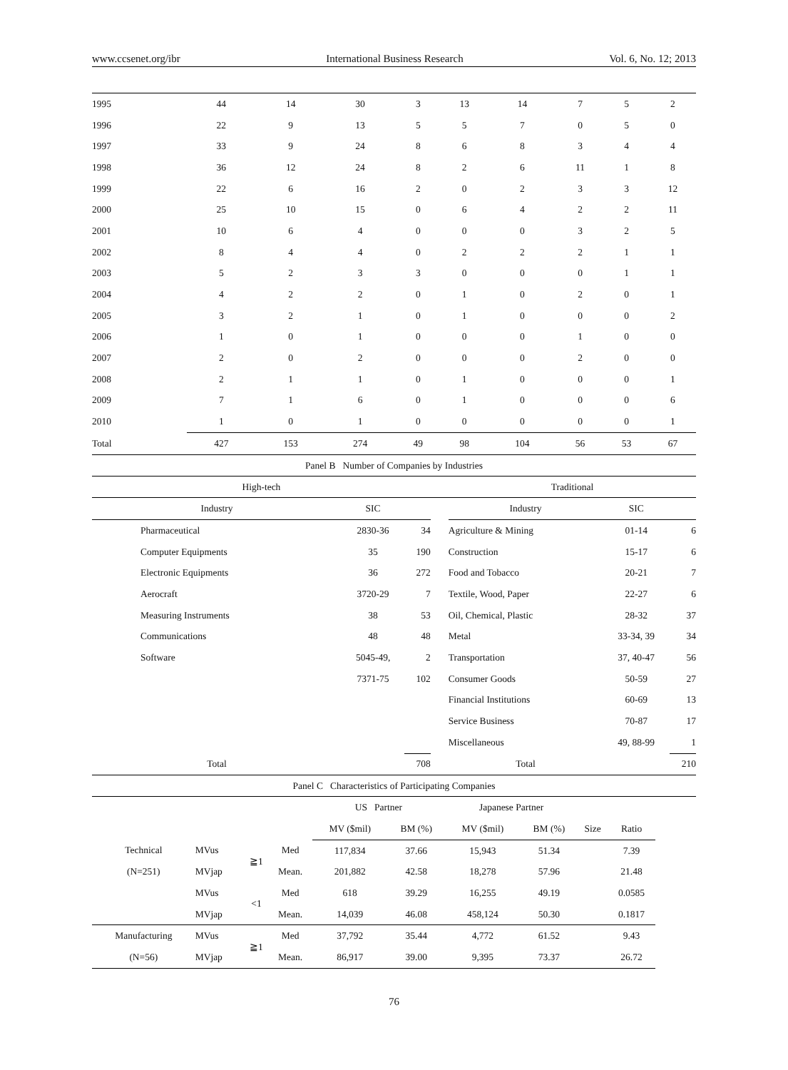www.ccsenet.org/ibr International Business Research Vol. 6, No. 12; 2013
| 1995 | 44 | 14 | 30 | 3 | 13 | 14 | 7 | 5 | 2 |
| 1996 | 22 | 9 | 13 | 5 | 5 | 7 | 0 | 5 | 0 |
| 1997 | 33 | 9 | 24 | 8 | 6 | 8 | 3 | 4 | 4 |
| 1998 | 36 | 12 | 24 | 8 | 2 | 6 | 11 | 1 | 8 |
| 1999 | 22 | 6 | 16 | 2 | 0 | 2 | 3 | 3 | 12 |
| 2000 | 25 | 10 | 15 | 0 | 6 | 4 | 2 | 2 | 11 |
| 2001 | 10 | 6 | 4 | 0 | 0 | 0 | 3 | 2 | 5 |
| 2002 | 8 | 4 | 4 | 0 | 2 | 2 | 2 | 1 | 1 |
| 2003 | 5 | 2 | 3 | 3 | 0 | 0 | 0 | 1 | 1 |
| 2004 | 4 | 2 | 2 | 0 | 1 | 0 | 2 | 0 | 1 |
| 2005 | 3 | 2 | 1 | 0 | 1 | 0 | 0 | 0 | 2 |
| 2006 | 1 | 0 | 1 | 0 | 0 | 0 | 1 | 0 | 0 |
| 2007 | 2 | 0 | 2 | 0 | 0 | 0 | 2 | 0 | 0 |
| 2008 | 2 | 1 | 1 | 0 | 1 | 0 | 0 | 0 | 1 |
| 2009 | 7 | 1 | 6 | 0 | 1 | 0 | 0 | 0 | 6 |
| 2010 | 1 | 0 | 1 | 0 | 0 | 0 | 0 | 0 | 1 |
| Total | 427 | 153 | 274 | 49 | 98 | 104 | 56 | 53 | 67 |
Panel B Number of Companies by Industries
| High-tech | | | | Traditional | | |
| Industry | SIC | | | Industry | SIC | |
| Pharmaceutical | 2830-36 | 34 | | Agriculture & Mining | 01-14 | 6 |
| Computer Equipments | 35 | 190 | | Construction | 15-17 | 6 |
| Electronic Equipments | 36 | 272 | | Food and Tobacco | 20-21 | 7 |
| Aerocraft | 3720-29 | 7 | | Textile, Wood, Paper | 22-27 | 6 |
| Measuring Instruments | 38 | 53 | | Oil, Chemical, Plastic | 28-32 | 37 |
| Communications | 48 | 48 | | Metal | 33-34, 39 | 34 |
| Software | 5045-49, | 2 | | Transportation | 37, 40-47 | 56 |
| | 7371-75 | 102 | | Consumer Goods | 50-59 | 27 |
| | | | | Financial Institutions | 60-69 | 13 |
| | | | | Service Business | 70-87 | 17 |
| | | | | Miscellaneous | 49, 88-99 | 1 |
| Total | | 708 | | Total | | 210 |
Panel C Characteristics of Participating Companies
| | | | | US Partner | | Japanese Partner | | | |
| | | | | MV ($mil) | BM (%) | MV ($mil) | BM (%) | Size | Ratio |
| Technical | MVus | ≧1 | Med | 117,834 | 37.66 | 15,943 | 51.34 | | 7.39 |
| (N=251) | MVjap | | Mean. | 201,882 | 42.58 | 18,278 | 57.96 | | 21.48 |
| | MVus | <1 | Med | 618 | 39.29 | 16,255 | 49.19 | | 0.0585 |
| | MVjap | | Mean. | 14,039 | 46.08 | 458,124 | 50.30 | | 0.1817 |
| Manufacturing | MVus | ≧1 | Med | 37,792 | 35.44 | 4,772 | 61.52 | | 9.43 |
| (N=56) | MVjap | | Mean. | 86,917 | 39.00 | 9,395 | 73.37 | | 26.72 |
76